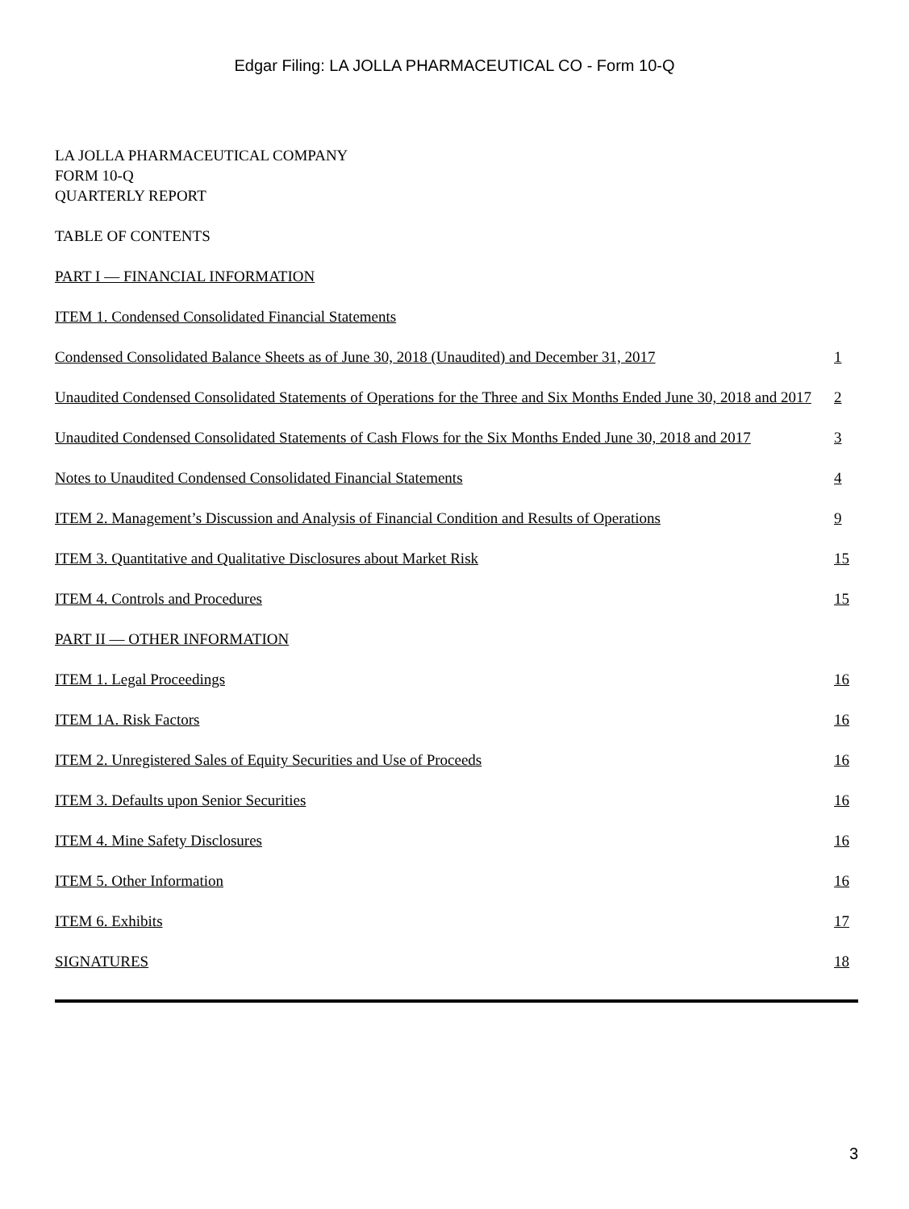Edgar Filing: LA JOLLA PHARMACEUTICAL CO - Form 10-Q
LA JOLLA PHARMACEUTICAL COMPANY
FORM 10-Q
QUARTERLY REPORT
TABLE OF CONTENTS
| PART I — FINANCIAL INFORMATION | |
| ITEM 1. Condensed Consolidated Financial Statements | |
| Condensed Consolidated Balance Sheets as of June 30, 2018 (Unaudited) and December 31, 2017 | 1 |
| Unaudited Condensed Consolidated Statements of Operations for the Three and Six Months Ended June 30, 2018 and 2017 | 2 |
| Unaudited Condensed Consolidated Statements of Cash Flows for the Six Months Ended June 30, 2018 and 2017 | 3 |
| Notes to Unaudited Condensed Consolidated Financial Statements | 4 |
| ITEM 2. Management’s Discussion and Analysis of Financial Condition and Results of Operations | 9 |
| ITEM 3. Quantitative and Qualitative Disclosures about Market Risk | 15 |
| ITEM 4. Controls and Procedures | 15 |
| PART II — OTHER INFORMATION | |
| ITEM 1. Legal Proceedings | 16 |
| ITEM 1A. Risk Factors | 16 |
| ITEM 2. Unregistered Sales of Equity Securities and Use of Proceeds | 16 |
| ITEM 3. Defaults upon Senior Securities | 16 |
| ITEM 4. Mine Safety Disclosures | 16 |
| ITEM 5. Other Information | 16 |
| ITEM 6. Exhibits | 17 |
| SIGNATURES | 18 |
3